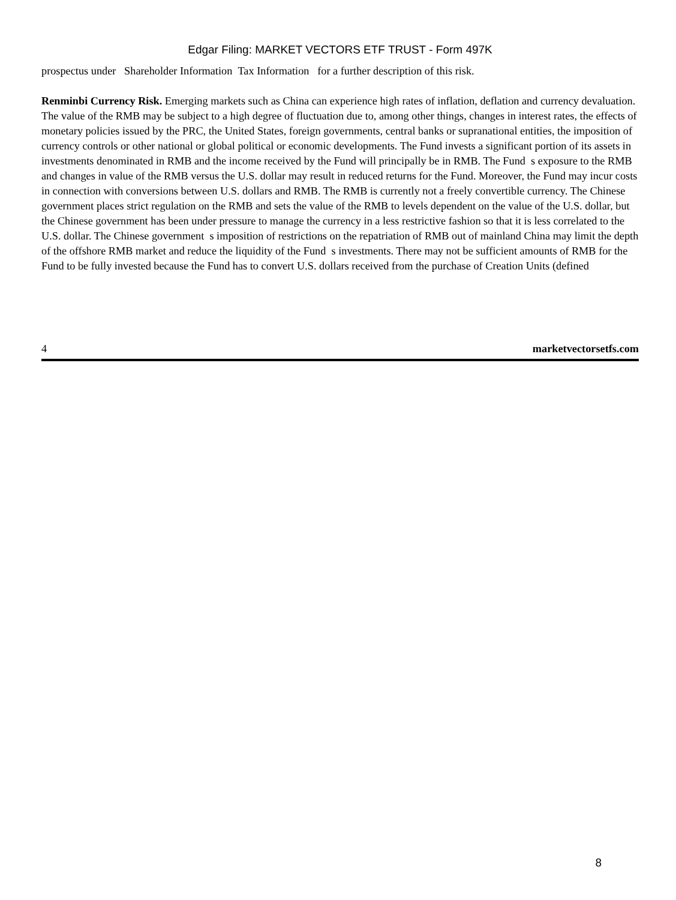Edgar Filing: MARKET VECTORS ETF TRUST - Form 497K
prospectus under Shareholder Information Tax Information for a further description of this risk.
Renminbi Currency Risk. Emerging markets such as China can experience high rates of inflation, deflation and currency devaluation. The value of the RMB may be subject to a high degree of fluctuation due to, among other things, changes in interest rates, the effects of monetary policies issued by the PRC, the United States, foreign governments, central banks or supranational entities, the imposition of currency controls or other national or global political or economic developments. The Fund invests a significant portion of its assets in investments denominated in RMB and the income received by the Fund will principally be in RMB. The Fund s exposure to the RMB and changes in value of the RMB versus the U.S. dollar may result in reduced returns for the Fund. Moreover, the Fund may incur costs in connection with conversions between U.S. dollars and RMB. The RMB is currently not a freely convertible currency. The Chinese government places strict regulation on the RMB and sets the value of the RMB to levels dependent on the value of the U.S. dollar, but the Chinese government has been under pressure to manage the currency in a less restrictive fashion so that it is less correlated to the U.S. dollar. The Chinese government s imposition of restrictions on the repatriation of RMB out of mainland China may limit the depth of the offshore RMB market and reduce the liquidity of the Fund s investments. There may not be sufficient amounts of RMB for the Fund to be fully invested because the Fund has to convert U.S. dollars received from the purchase of Creation Units (defined
4 marketvectorsetfs.com
8